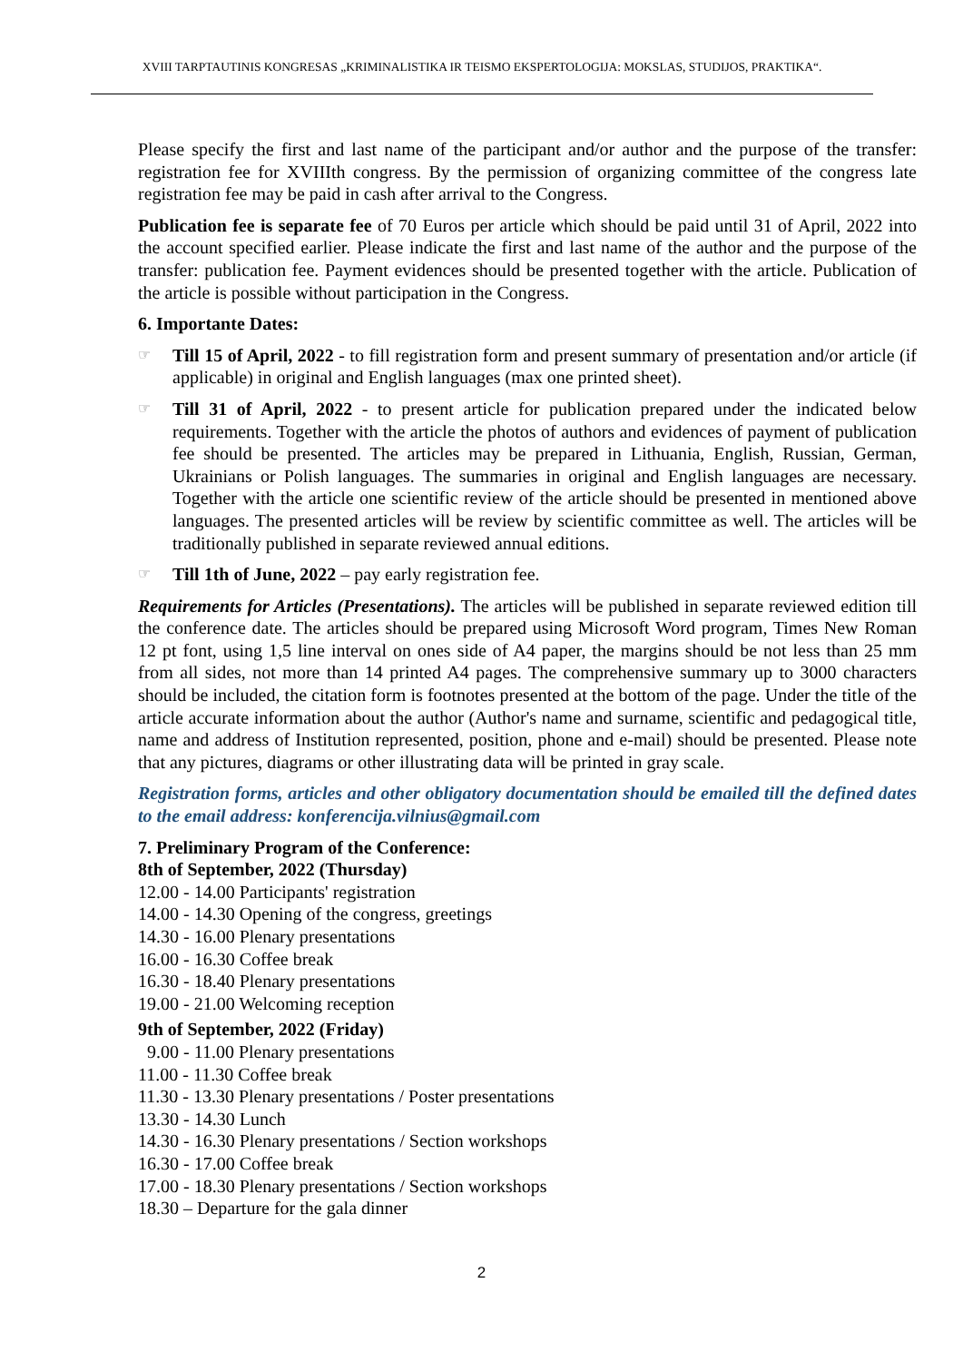XVIII TARPTAUTINIS KONGRESAS „KRIMINALISTIKA IR TEISMO EKSPERTOLOGIJA: MOKSLAS, STUDIJOS, PRAKTIKA“.
Please specify the first and last name of the participant and/or author and the purpose of the transfer: registration fee for XVIIIth congress. By the permission of organizing committee of the congress late registration fee may be paid in cash after arrival to the Congress.
Publication fee is separate fee of 70 Euros per article which should be paid until 31 of April, 2022 into the account specified earlier. Please indicate the first and last name of the author and the purpose of the transfer: publication fee. Payment evidences should be presented together with the article. Publication of the article is possible without participation in the Congress.
6. Importante Dates:
☞
Till 15 of April, 2022 - to fill registration form and present summary of presentation and/or article (if applicable) in original and English languages (max one printed sheet).
☞
Till 31 of April, 2022 - to present article for publication prepared under the indicated below requirements. Together with the article the photos of authors and evidences of payment of publication fee should be presented. The articles may be prepared in Lithuania, English, Russian, German, Ukrainians or Polish languages. The summaries in original and English languages are necessary. Together with the article one scientific review of the article should be presented in mentioned above languages. The presented articles will be review by scientific committee as well. The articles will be traditionally published in separate reviewed annual editions.
☞
Till 1th of June, 2022 – pay early registration fee.
Requirements for Articles (Presentations). The articles will be published in separate reviewed edition till the conference date. The articles should be prepared using Microsoft Word program, Times New Roman 12 pt font, using 1,5 line interval on ones side of A4 paper, the margins should be not less than 25 mm from all sides, not more than 14 printed A4 pages. The comprehensive summary up to 3000 characters should be included, the citation form is footnotes presented at the bottom of the page. Under the title of the article accurate information about the author (Author's name and surname, scientific and pedagogical title, name and address of Institution represented, position, phone and e-mail) should be presented. Please note that any pictures, diagrams or other illustrating data will be printed in gray scale.
Registration forms, articles and other obligatory documentation should be emailed till the defined dates to the email address: konferencija.vilnius@gmail.com
7. Preliminary Program of the Conference:
8th of September, 2022 (Thursday)
12.00 - 14.00 Participants' registration
14.00 - 14.30 Opening of the congress, greetings
14.30 - 16.00 Plenary presentations
16.00 - 16.30 Coffee break
16.30 - 18.40 Plenary presentations
19.00 - 21.00 Welcoming reception
9th of September, 2022 (Friday)
9.00 - 11.00 Plenary presentations
11.00 - 11.30 Coffee break
11.30 - 13.30 Plenary presentations / Poster presentations
13.30 - 14.30 Lunch
14.30 - 16.30 Plenary presentations / Section workshops
16.30 - 17.00 Coffee break
17.00 - 18.30 Plenary presentations / Section workshops
18.30 – Departure for the gala dinner
2